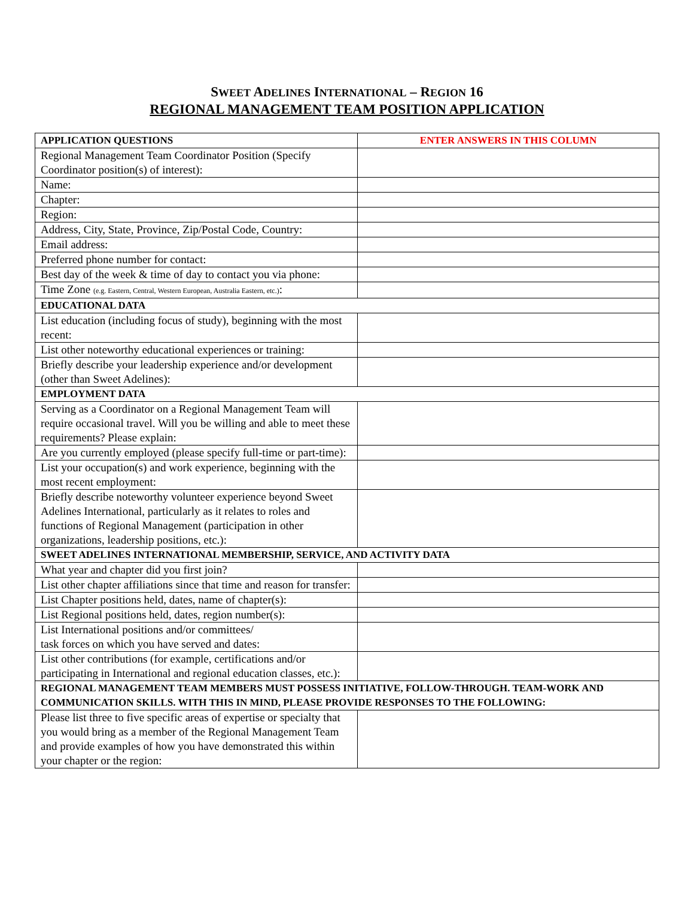SWEET ADELINES INTERNATIONAL – REGION 16
REGIONAL MANAGEMENT TEAM POSITION APPLICATION
| APPLICATION QUESTIONS | ENTER ANSWERS IN THIS COLUMN |
| --- | --- |
| Regional Management Team Coordinator Position (Specify Coordinator position(s) of interest): | |
| Name: | |
| Chapter: | |
| Region: | |
| Address, City, State, Province, Zip/Postal Code, Country: | |
| Email address: | |
| Preferred phone number for contact: | |
| Best day of the week & time of day to contact you via phone: | |
| Time Zone (e.g. Eastern, Central, Western European, Australia Eastern, etc.) : | |
| EDUCATIONAL DATA | |
| List education (including focus of study), beginning with the most recent: | |
| List other noteworthy educational experiences or training: | |
| Briefly describe your leadership experience and/or development (other than Sweet Adelines): | |
| EMPLOYMENT DATA | |
| Serving as a Coordinator on a Regional Management Team will require occasional travel. Will you be willing and able to meet these requirements? Please explain: | |
| Are you currently employed (please specify full-time or part-time): | |
| List your occupation(s) and work experience, beginning with the most recent employment: | |
| Briefly describe noteworthy volunteer experience beyond Sweet Adelines International, particularly as it relates to roles and functions of Regional Management (participation in other organizations, leadership positions, etc.): | |
| SWEET ADELINES INTERNATIONAL MEMBERSHIP, SERVICE, AND ACTIVITY DATA | |
| What year and chapter did you first join? | |
| List other chapter affiliations since that time and reason for transfer: | |
| List Chapter positions held, dates, name of chapter(s): | |
| List Regional positions held, dates, region number(s): | |
| List International positions and/or committees/ task forces on which you have served and dates: | |
| List other contributions (for example, certifications and/or participating in International and regional education classes, etc.): | |
| REGIONAL MANAGEMENT TEAM MEMBERS MUST POSSESS INITIATIVE, FOLLOW-THROUGH. TEAM-WORK AND COMMUNICATION SKILLS. WITH THIS IN MIND, PLEASE PROVIDE RESPONSES TO THE FOLLOWING: | |
| Please list three to five specific areas of expertise or specialty that you would bring as a member of the Regional Management Team and provide examples of how you have demonstrated this within your chapter or the region: | |